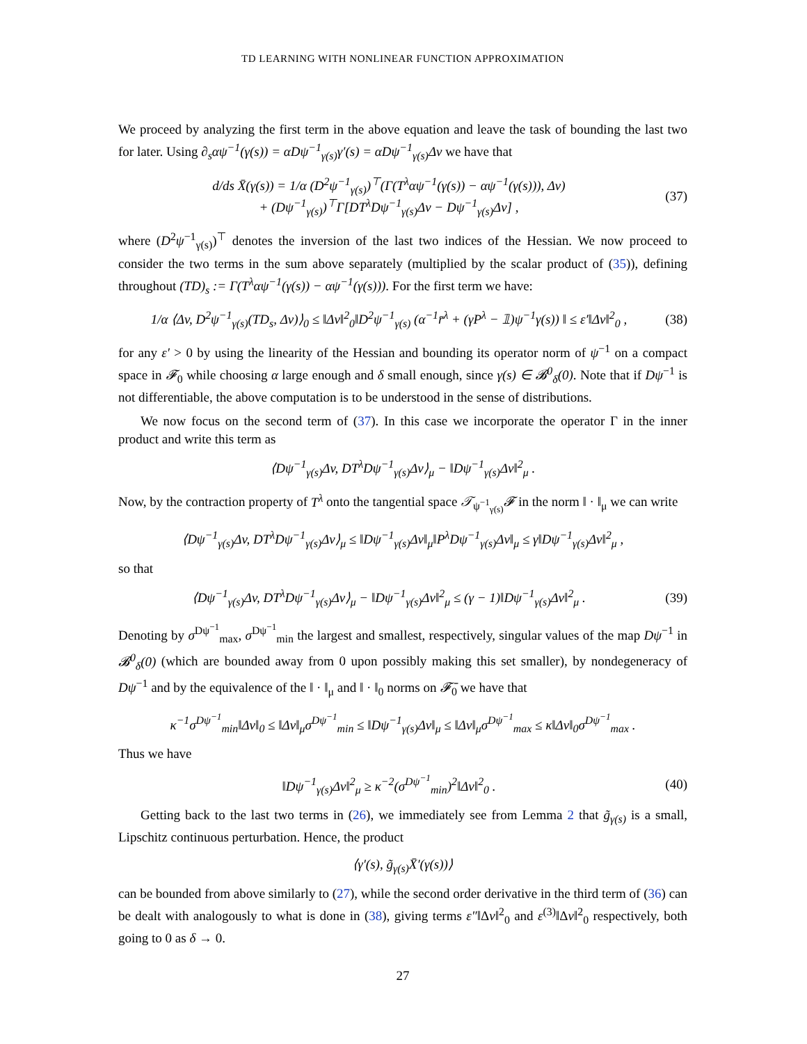TD LEARNING WITH NONLINEAR FUNCTION APPROXIMATION
We proceed by analyzing the first term in the above equation and leave the task of bounding the last two for later. Using ∂<sub>s</sub>αψ<sup>−1</sup>(γ(s)) = αDψ<sup>−1</sup><sub>γ(s)</sub>γ′(s) = αDψ<sup>−1</sup><sub>γ(s)</sub>Δv we have that
d/ds X̄(γ(s)) = 1/α (D<sup>2</sup>ψ<sup>−1</sup><sub>γ(s)</sub>)<sup>⊤</sup>(Γ(T<sup>λ</sup>αψ<sup>−1</sup>(γ(s)) − αψ<sup>−1</sup>(γ(s))), Δv)
+ (Dψ<sup>−1</sup><sub>γ(s)</sub>)<sup>⊤</sup>Γ[DT<sup>λ</sup>Dψ<sup>−1</sup><sub>γ(s)</sub>Δv − Dψ<sup>−1</sup><sub>γ(s)</sub>Δv] ,
(37)
where (D<sup>2</sup>ψ<sup>−1</sup><sub>γ(s)</sub>)<sup>⊤</sup> denotes the inversion of the last two indices of the Hessian. We now proceed to consider the two terms in the sum above separately (multiplied by the scalar product of (35)), defining throughout (TD)<sub>s</sub> := Γ(T<sup>λ</sup>αψ<sup>−1</sup>(γ(s)) − αψ<sup>−1</sup>(γ(s))). For the first term we have:
1/α ⟨Δv, D<sup>2</sup>ψ<sup>−1</sup><sub>γ(s)</sub>(TD<sub>s</sub>, Δv)⟩<sub>0</sub> ≤ ‖Δv‖<sup>2</sup><sub>0</sub>‖D<sup>2</sup>ψ<sup>−1</sup><sub>γ(s)</sub> (α<sup>−1</sup>r̄<sup>λ</sup> + (γP<sup>λ</sup> − 𝟙)ψ<sup>−1</sup>γ(s)) ‖ ≤ ε′‖Δv‖<sup>2</sup><sub>0</sub> ,
(38)
for any ε′ > 0 by using the linearity of the Hessian and bounding its operator norm of ψ<sup>−1</sup> on a compact space in 𝓕<sub>0</sub> while choosing α large enough and δ small enough, since γ(s) ∈ 𝓑<sup>0</sup><sub>δ</sub>(0). Note that if Dψ<sup>−1</sup> is not differentiable, the above computation is to be understood in the sense of distributions.
We now focus on the second term of (37). In this case we incorporate the operator Γ in the inner product and write this term as
⟨Dψ<sup>−1</sup><sub>γ(s)</sub>Δv, DT<sup>λ</sup>Dψ<sup>−1</sup><sub>γ(s)</sub>Δv⟩<sub>μ</sub> − ‖Dψ<sup>−1</sup><sub>γ(s)</sub>Δv‖<sup>2</sup><sub>μ</sub> .
Now, by the contraction property of T<sup>λ</sup> onto the tangential space 𝒯<sub>ψ<sup>−1</sup><sub>γ(s)</sub></sub>𝓕 in the norm ‖ · ‖<sub>μ</sub> we can write
⟨Dψ<sup>−1</sup><sub>γ(s)</sub>Δv, DT<sup>λ</sup>Dψ<sup>−1</sup><sub>γ(s)</sub>Δv⟩<sub>μ</sub> ≤ ‖Dψ<sup>−1</sup><sub>γ(s)</sub>Δv‖<sub>μ</sub>‖P<sup>λ</sup>Dψ<sup>−1</sup><sub>γ(s)</sub>Δv‖<sub>μ</sub> ≤ γ‖Dψ<sup>−1</sup><sub>γ(s)</sub>Δv‖<sup>2</sup><sub>μ</sub> ,
so that
⟨Dψ<sup>−1</sup><sub>γ(s)</sub>Δv, DT<sup>λ</sup>Dψ<sup>−1</sup><sub>γ(s)</sub>Δv⟩<sub>μ</sub> − ‖Dψ<sup>−1</sup><sub>γ(s)</sub>Δv‖<sup>2</sup><sub>μ</sub> ≤ (γ − 1)‖Dψ<sup>−1</sup><sub>γ(s)</sub>Δv‖<sup>2</sup><sub>μ</sub> .
(39)
Denoting by σ<sup>Dψ<sup>−1</sup></sup><sub>max</sub>, σ<sup>Dψ<sup>−1</sup></sup><sub>min</sub> the largest and smallest, respectively, singular values of the map Dψ<sup>−1</sup> in 𝓑<sup>0</sup><sub>δ</sub>(0) (which are bounded away from 0 upon possibly making this set smaller), by nondegeneracy of Dψ<sup>−1</sup> and by the equivalence of the ‖ · ‖<sub>μ</sub> and ‖ · ‖<sub>0</sub> norms on 𝓕̄<sub>0</sub> we have that
κ<sup>−1</sup>σ<sup>Dψ<sup>−1</sup></sup><sub>min</sub>‖Δv‖<sub>0</sub> ≤ ‖Δv‖<sub>μ</sub>σ<sup>Dψ<sup>−1</sup></sup><sub>min</sub> ≤ ‖Dψ<sup>−1</sup><sub>γ(s)</sub>Δv‖<sub>μ</sub> ≤ ‖Δv‖<sub>μ</sub>σ<sup>Dψ<sup>−1</sup></sup><sub>max</sub> ≤ κ‖Δv‖<sub>0</sub>σ<sup>Dψ<sup>−1</sup></sup><sub>max</sub> .
Thus we have
‖Dψ<sup>−1</sup><sub>γ(s)</sub>Δv‖<sup>2</sup><sub>μ</sub> ≥ κ<sup>−2</sup>(σ<sup>Dψ<sup>−1</sup></sup><sub>min</sub>)<sup>2</sup>‖Δv‖<sup>2</sup><sub>0</sub> .
(40)
Getting back to the last two terms in (26), we immediately see from Lemma 2 that g̃<sub>γ(s)</sub> is a small, Lipschitz continuous perturbation. Hence, the product
⟨γ′(s), g̃<sub>γ(s)</sub>X̄′(γ(s))⟩
can be bounded from above similarly to (27), while the second order derivative in the third term of (36) can be dealt with analogously to what is done in (38), giving terms ε″‖Δv‖<sup>2</sup><sub>0</sub> and ε<sup>(3)</sup>‖Δv‖<sup>2</sup><sub>0</sub> respectively, both going to 0 as δ → 0.
27